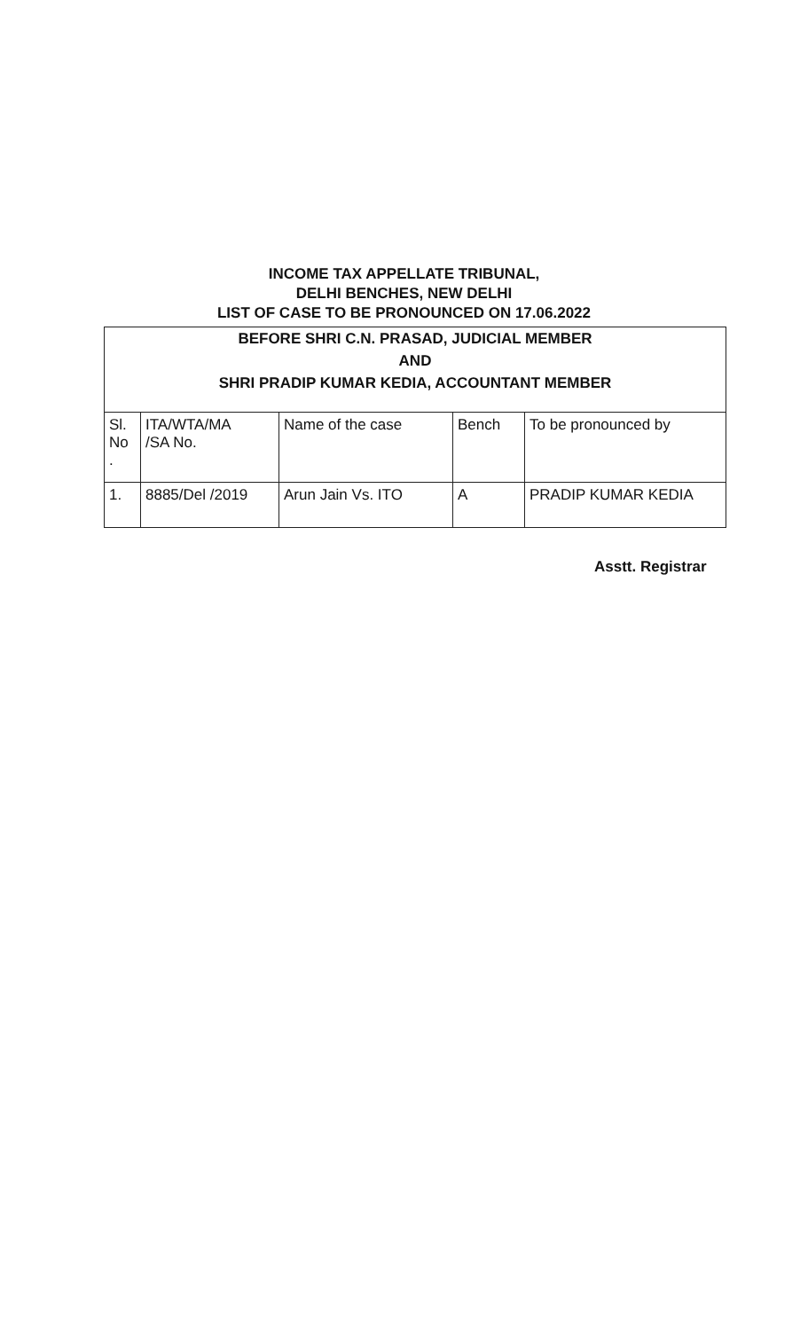INCOME TAX APPELLATE TRIBUNAL,
DELHI BENCHES, NEW DELHI
LIST OF CASE TO BE PRONOUNCED ON 17.06.2022
BEFORE SHRI C.N. PRASAD, JUDICIAL MEMBER
AND
SHRI PRADIP KUMAR KEDIA, ACCOUNTANT MEMBER
| Sl. No . | ITA/WTA/MA /SA No. | Name of the case | Bench | To be pronounced by |
| 1. | 8885/Del /2019 | Arun Jain Vs. ITO | A | PRADIP KUMAR KEDIA |
Asstt. Registrar